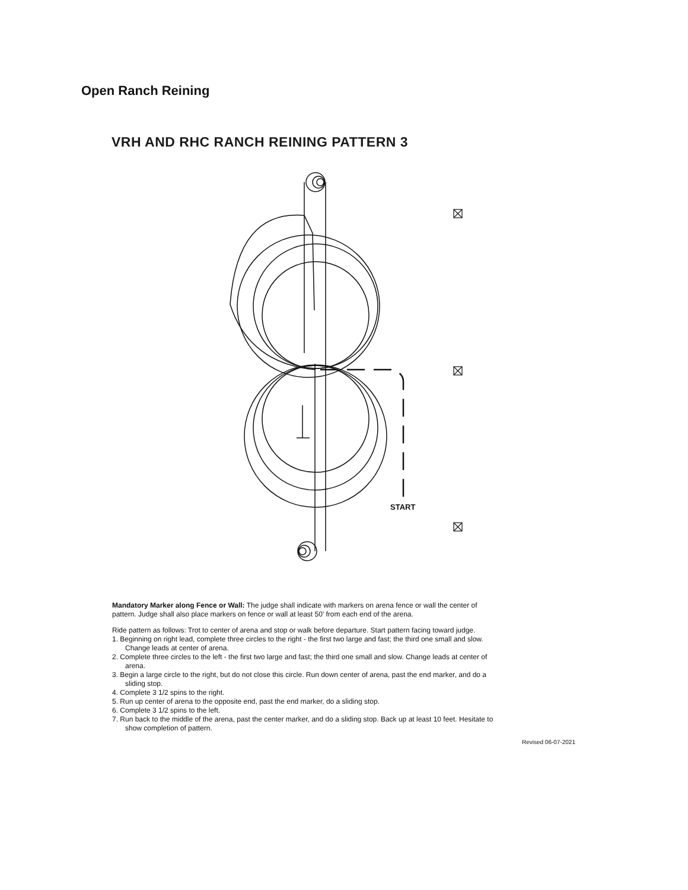Open Ranch Reining
VRH AND RHC RANCH REINING PATTERN 3
START
Mandatory Marker along Fence or Wall: The judge shall indicate with markers on arena fence or wall the center of pattern. Judge shall also place markers on fence or wall at least 50’ from each end of the arena.
Ride pattern as follows: Trot to center of arena and stop or walk before departure. Start pattern facing toward judge.
1. Beginning on right lead, complete three circles to the right - the first two large and fast; the third one small and slow. Change leads at center of arena.
2. Complete three circles to the left - the first two large and fast; the third one small and slow. Change leads at center of arena.
3. Begin a large circle to the right, but do not close this circle. Run down center of arena, past the end marker, and do a sliding stop.
4. Complete 3 1/2 spins to the right.
5. Run up center of arena to the opposite end, past the end marker, do a sliding stop.
6. Complete 3 1/2 spins to the left.
7. Run back to the middle of the arena, past the center marker, and do a sliding stop. Back up at least 10 feet. Hesitate to show completion of pattern.
Revised 06-07-2021